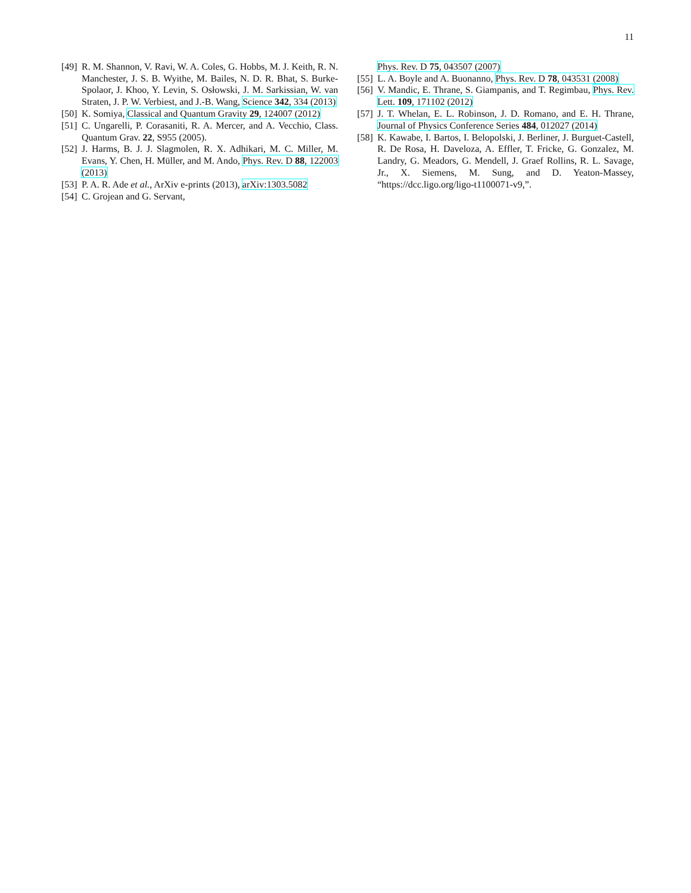11
[49] R. M. Shannon, V. Ravi, W. A. Coles, G. Hobbs, M. J. Keith, R. N. Manchester, J. S. B. Wyithe, M. Bailes, N. D. R. Bhat, S. Burke-Spolaor, J. Khoo, Y. Levin, S. Osłowski, J. M. Sarkissian, W. van Straten, J. P. W. Verbiest, and J.-B. Wang, Science 342, 334 (2013)
[50] K. Somiya, Classical and Quantum Gravity 29, 124007 (2012)
[51] C. Ungarelli, P. Corasaniti, R. A. Mercer, and A. Vecchio, Class. Quantum Grav. 22, S955 (2005).
[52] J. Harms, B. J. J. Slagmolen, R. X. Adhikari, M. C. Miller, M. Evans, Y. Chen, H. Müller, and M. Ando, Phys. Rev. D 88, 122003 (2013)
[53] P. A. R. Ade et al., ArXiv e-prints (2013), arXiv:1303.5082
[54] C. Grojean and G. Servant,
Phys. Rev. D 75, 043507 (2007)
[55] L. A. Boyle and A. Buonanno, Phys. Rev. D 78, 043531 (2008)
[56] V. Mandic, E. Thrane, S. Giampanis, and T. Regimbau, Phys. Rev. Lett. 109, 171102 (2012)
[57] J. T. Whelan, E. L. Robinson, J. D. Romano, and E. H. Thrane, Journal of Physics Conference Series 484, 012027 (2014)
[58] K. Kawabe, I. Bartos, I. Belopolski, J. Berliner, J. Burguet-Castell, R. De Rosa, H. Daveloza, A. Effler, T. Fricke, G. Gonzalez, M. Landry, G. Meadors, G. Mendell, J. Graef Rollins, R. L. Savage, Jr., X. Siemens, M. Sung, and D. Yeaton-Massey, “https://dcc.ligo.org/ligo-t1100071-v9,”.